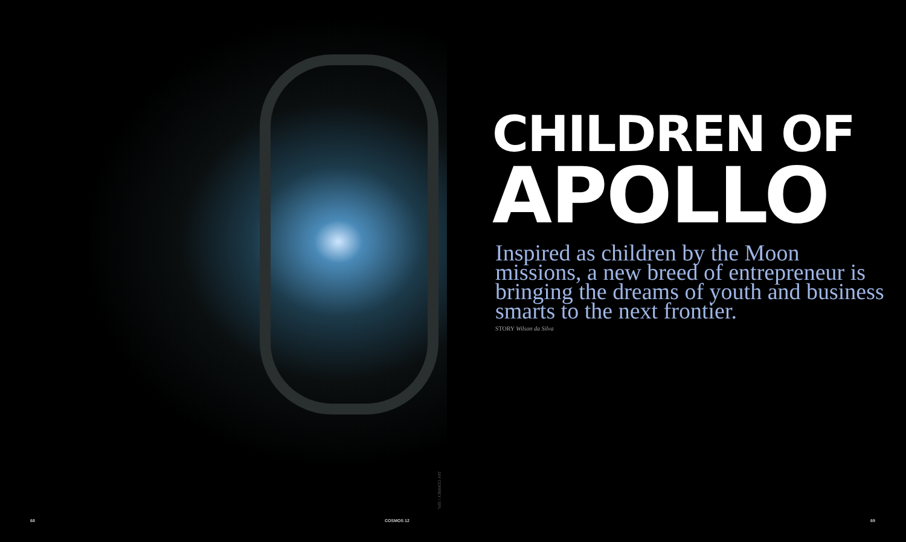CHILDREN OF
APOLLO
Inspired as children by the Moon missions, a new breed of entrepreneur is bringing the dreams of youth and business smarts to the next frontier.
STORY Wilson da Silva
JAY CORREY / SPL
68 COSMOS 12 69